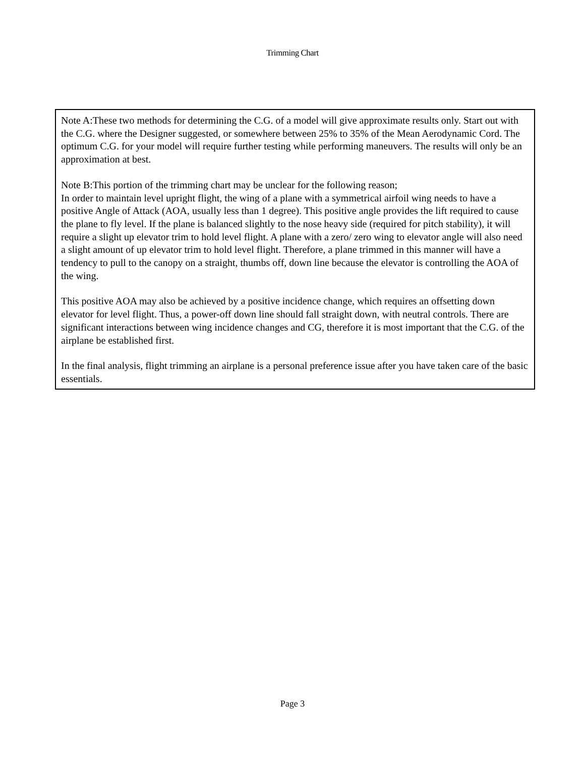Trimming Chart
Note A:These two methods for determining the C.G. of a model will give approximate results only. Start out with the C.G. where the Designer suggested, or somewhere between 25% to 35% of the Mean Aerodynamic Cord. The optimum C.G. for your model will require further testing while performing maneuvers. The results will only be an approximation at best.
Note B:This portion of the trimming chart may be unclear for the following reason;
In order to maintain level upright flight, the wing of a plane with a symmetrical airfoil wing needs to have a positive Angle of Attack (AOA, usually less than 1 degree). This positive angle provides the lift required to cause the plane to fly level. If the plane is balanced slightly to the nose heavy side (required for pitch stability), it will require a slight up elevator trim to hold level flight. A plane with a zero/ zero wing to elevator angle will also need a slight amount of up elevator trim to hold level flight. Therefore, a plane trimmed in this manner will have a tendency to pull to the canopy on a straight, thumbs off, down line because the elevator is controlling the AOA of the wing.
This positive AOA may also be achieved by a positive incidence change, which requires an offsetting down elevator for level flight. Thus, a power-off down line should fall straight down, with neutral controls. There are significant interactions between wing incidence changes and CG, therefore it is most important that the C.G. of the airplane be established first.
In the final analysis, flight trimming an airplane is a personal preference issue after you have taken care of the basic essentials.
Page 3